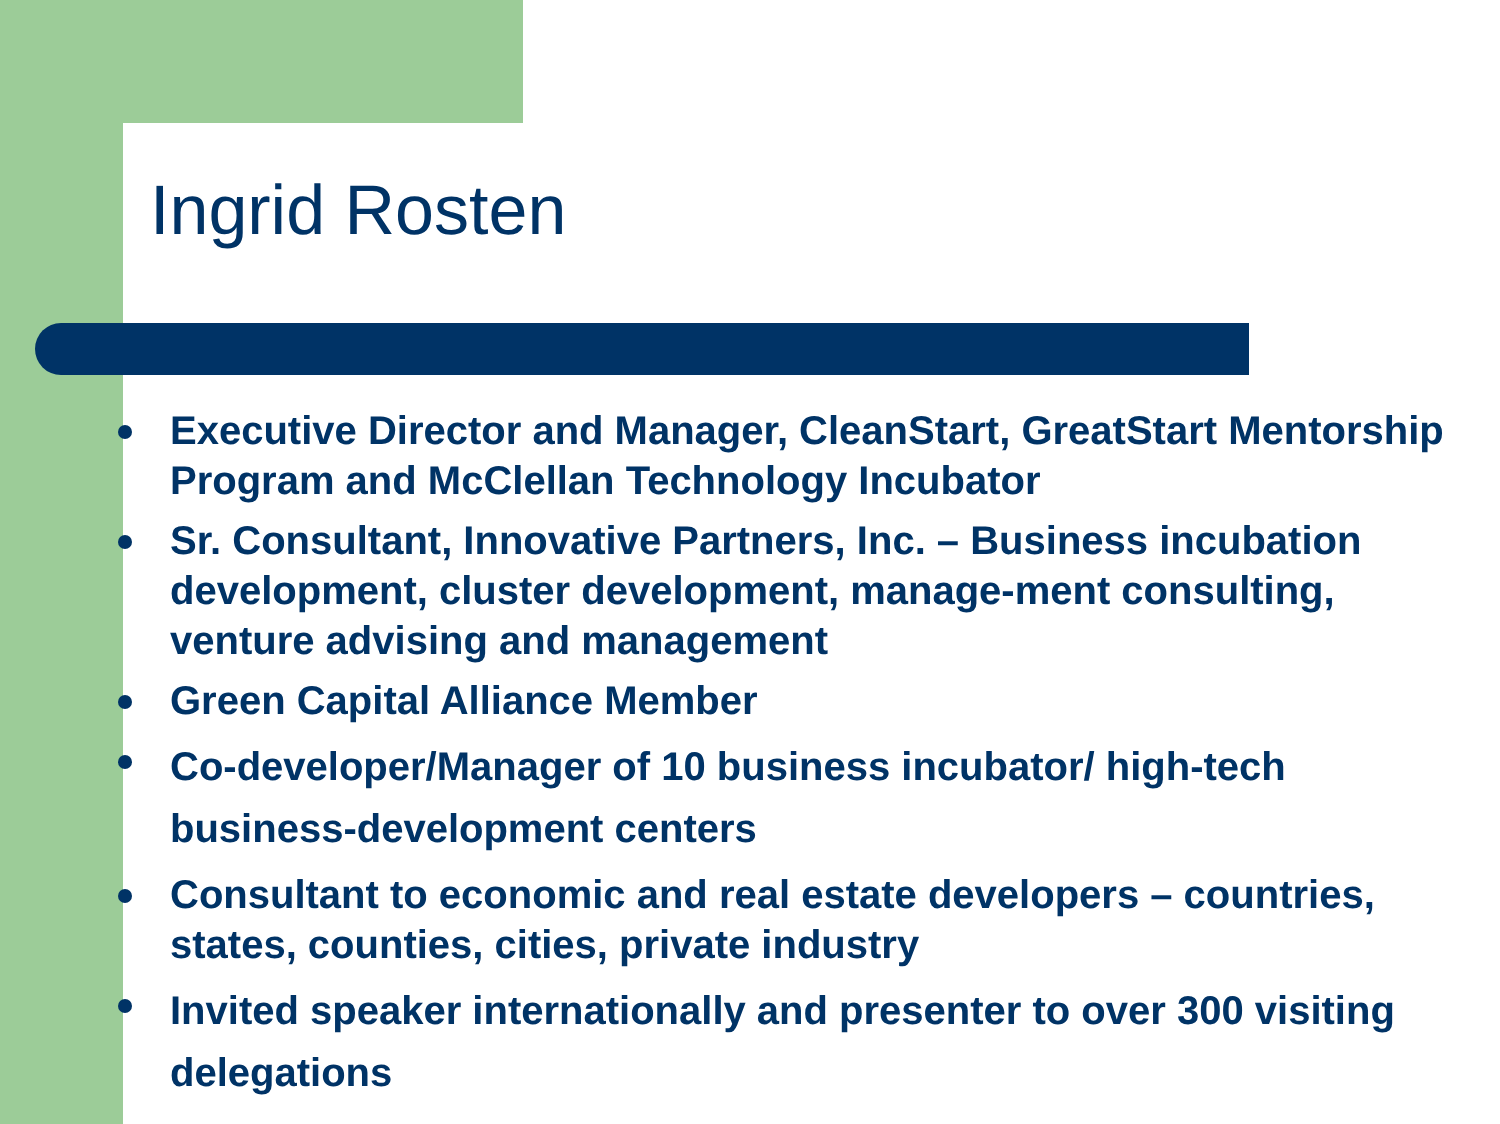Ingrid Rosten
Executive Director and Manager, CleanStart, GreatStart Mentorship Program and McClellan Technology Incubator
Sr. Consultant, Innovative Partners, Inc. – Business incubation development, cluster development, manage-ment consulting, venture advising and management
Green Capital Alliance Member
Co-developer/Manager of 10 business incubator/ high-tech business-development centers
Consultant to economic and real estate developers – countries, states, counties, cities, private industry
Invited speaker internationally and presenter to over 300 visiting delegations